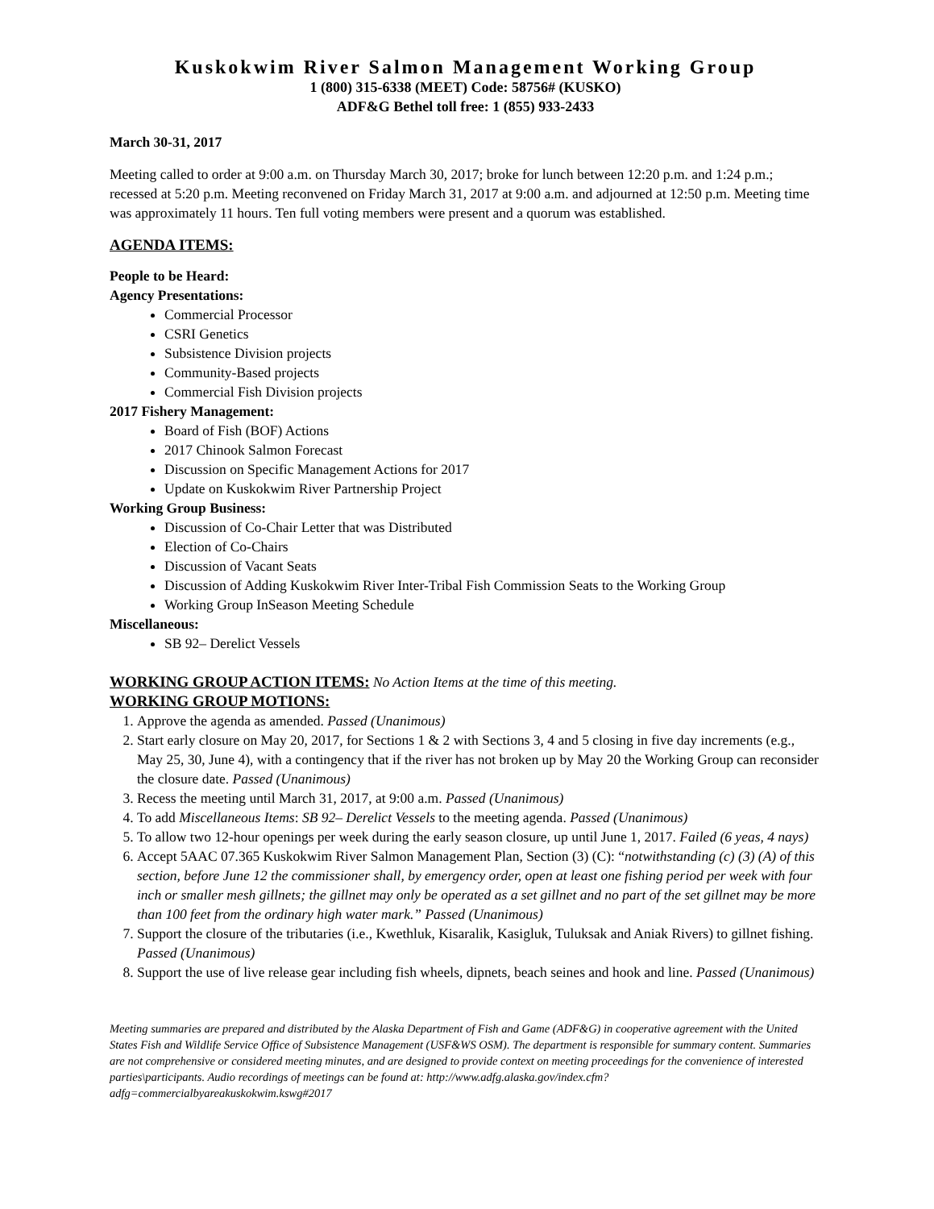Kuskokwim River Salmon Management Working Group
1 (800) 315-6338 (MEET) Code: 58756# (KUSKO)
ADF&G Bethel toll free: 1 (855) 933-2433
March 30-31, 2017
Meeting called to order at 9:00 a.m. on Thursday March 30, 2017; broke for lunch between 12:20 p.m. and 1:24 p.m.; recessed at 5:20 p.m. Meeting reconvened on Friday March 31, 2017 at 9:00 a.m. and adjourned at 12:50 p.m. Meeting time was approximately 11 hours. Ten full voting members were present and a quorum was established.
AGENDA ITEMS:
People to be Heard:
Agency Presentations:
Commercial Processor
CSRI Genetics
Subsistence Division projects
Community-Based projects
Commercial Fish Division projects
2017 Fishery Management:
Board of Fish (BOF) Actions
2017 Chinook Salmon Forecast
Discussion on Specific Management Actions for 2017
Update on Kuskokwim River Partnership Project
Working Group Business:
Discussion of Co-Chair Letter that was Distributed
Election of Co-Chairs
Discussion of Vacant Seats
Discussion of Adding Kuskokwim River Inter-Tribal Fish Commission Seats to the Working Group
Working Group InSeason Meeting Schedule
Miscellaneous:
SB 92– Derelict Vessels
WORKING GROUP ACTION ITEMS: No Action Items at the time of this meeting.
WORKING GROUP MOTIONS:
1. Approve the agenda as amended. Passed (Unanimous)
2. Start early closure on May 20, 2017, for Sections 1 & 2 with Sections 3, 4 and 5 closing in five day increments (e.g., May 25, 30, June 4), with a contingency that if the river has not broken up by May 20 the Working Group can reconsider the closure date. Passed (Unanimous)
3. Recess the meeting until March 31, 2017, at 9:00 a.m. Passed (Unanimous)
4. To add Miscellaneous Items: SB 92– Derelict Vessels to the meeting agenda. Passed (Unanimous)
5. To allow two 12-hour openings per week during the early season closure, up until June 1, 2017. Failed (6 yeas, 4 nays)
6. Accept 5AAC 07.365 Kuskokwim River Salmon Management Plan, Section (3) (C): “notwithstanding (c) (3) (A) of this section, before June 12 the commissioner shall, by emergency order, open at least one fishing period per week with four inch or smaller mesh gillnets; the gillnet may only be operated as a set gillnet and no part of the set gillnet may be more than 100 feet from the ordinary high water mark.” Passed (Unanimous)
7. Support the closure of the tributaries (i.e., Kwethluk, Kisaralik, Kasigluk, Tuluksak and Aniak Rivers) to gillnet fishing. Passed (Unanimous)
8. Support the use of live release gear including fish wheels, dipnets, beach seines and hook and line. Passed (Unanimous)
Meeting summaries are prepared and distributed by the Alaska Department of Fish and Game (ADF&G) in cooperative agreement with the United States Fish and Wildlife Service Office of Subsistence Management (USF&WS OSM). The department is responsible for summary content. Summaries are not comprehensive or considered meeting minutes, and are designed to provide context on meeting proceedings for the convenience of interested parties\participants. Audio recordings of meetings can be found at: http://www.adfg.alaska.gov/index.cfm?adfg=commercialbyareakuskokwim.kswg#2017